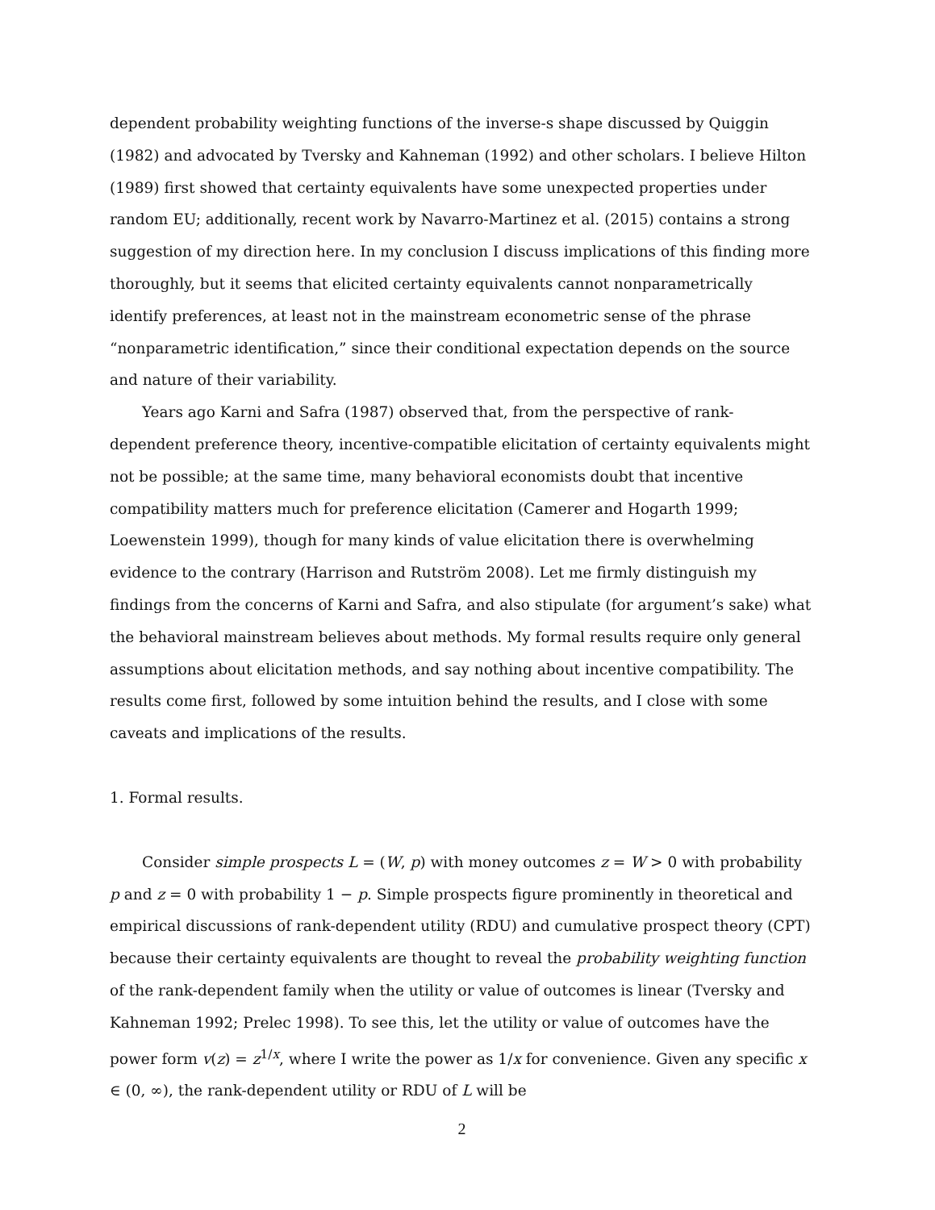dependent probability weighting functions of the inverse-s shape discussed by Quiggin (1982) and advocated by Tversky and Kahneman (1992) and other scholars. I believe Hilton (1989) first showed that certainty equivalents have some unexpected properties under random EU; additionally, recent work by Navarro-Martinez et al. (2015) contains a strong suggestion of my direction here. In my conclusion I discuss implications of this finding more thoroughly, but it seems that elicited certainty equivalents cannot nonparametrically identify preferences, at least not in the mainstream econometric sense of the phrase “nonparametric identification,” since their conditional expectation depends on the source and nature of their variability.
Years ago Karni and Safra (1987) observed that, from the perspective of rank-dependent preference theory, incentive-compatible elicitation of certainty equivalents might not be possible; at the same time, many behavioral economists doubt that incentive compatibility matters much for preference elicitation (Camerer and Hogarth 1999; Loewenstein 1999), though for many kinds of value elicitation there is overwhelming evidence to the contrary (Harrison and Rutström 2008). Let me firmly distinguish my findings from the concerns of Karni and Safra, and also stipulate (for argument’s sake) what the behavioral mainstream believes about methods. My formal results require only general assumptions about elicitation methods, and say nothing about incentive compatibility. The results come first, followed by some intuition behind the results, and I close with some caveats and implications of the results.
1. Formal results.
Consider simple prospects L = (W, p) with money outcomes z = W > 0 with probability p and z = 0 with probability 1 − p. Simple prospects figure prominently in theoretical and empirical discussions of rank-dependent utility (RDU) and cumulative prospect theory (CPT) because their certainty equivalents are thought to reveal the probability weighting function of the rank-dependent family when the utility or value of outcomes is linear (Tversky and Kahneman 1992; Prelec 1998). To see this, let the utility or value of outcomes have the power form v(z) = z<sup>1/x</sup>, where I write the power as 1/x for convenience. Given any specific x ∈ (0, ∞), the rank-dependent utility or RDU of L will be
2